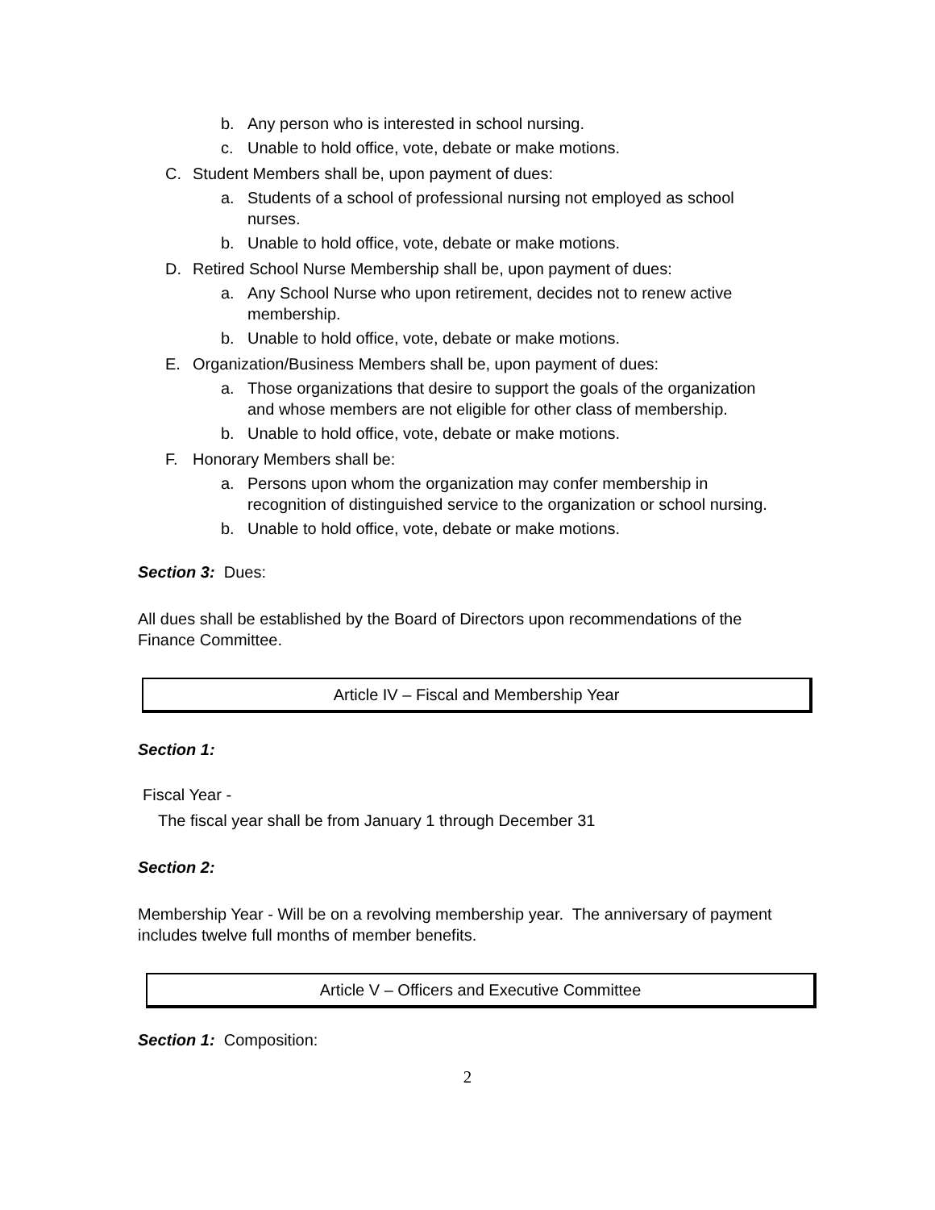b. Any person who is interested in school nursing.
c. Unable to hold office, vote, debate or make motions.
C. Student Members shall be, upon payment of dues:
a. Students of a school of professional nursing not employed as school nurses.
b. Unable to hold office, vote, debate or make motions.
D. Retired School Nurse Membership shall be, upon payment of dues:
a. Any School Nurse who upon retirement, decides not to renew active membership.
b. Unable to hold office, vote, debate or make motions.
E. Organization/Business Members shall be, upon payment of dues:
a. Those organizations that desire to support the goals of the organization and whose members are not eligible for other class of membership.
b. Unable to hold office, vote, debate or make motions.
F. Honorary Members shall be:
a. Persons upon whom the organization may confer membership in recognition of distinguished service to the organization or school nursing.
b. Unable to hold office, vote, debate or make motions.
Section 3: Dues:
All dues shall be established by the Board of Directors upon recommendations of the Finance Committee.
Article IV – Fiscal and Membership Year
Section 1:
Fiscal Year -
The fiscal year shall be from January 1 through December 31
Section 2:
Membership Year - Will be on a revolving membership year. The anniversary of payment includes twelve full months of member benefits.
Article V – Officers and Executive Committee
Section 1: Composition:
2